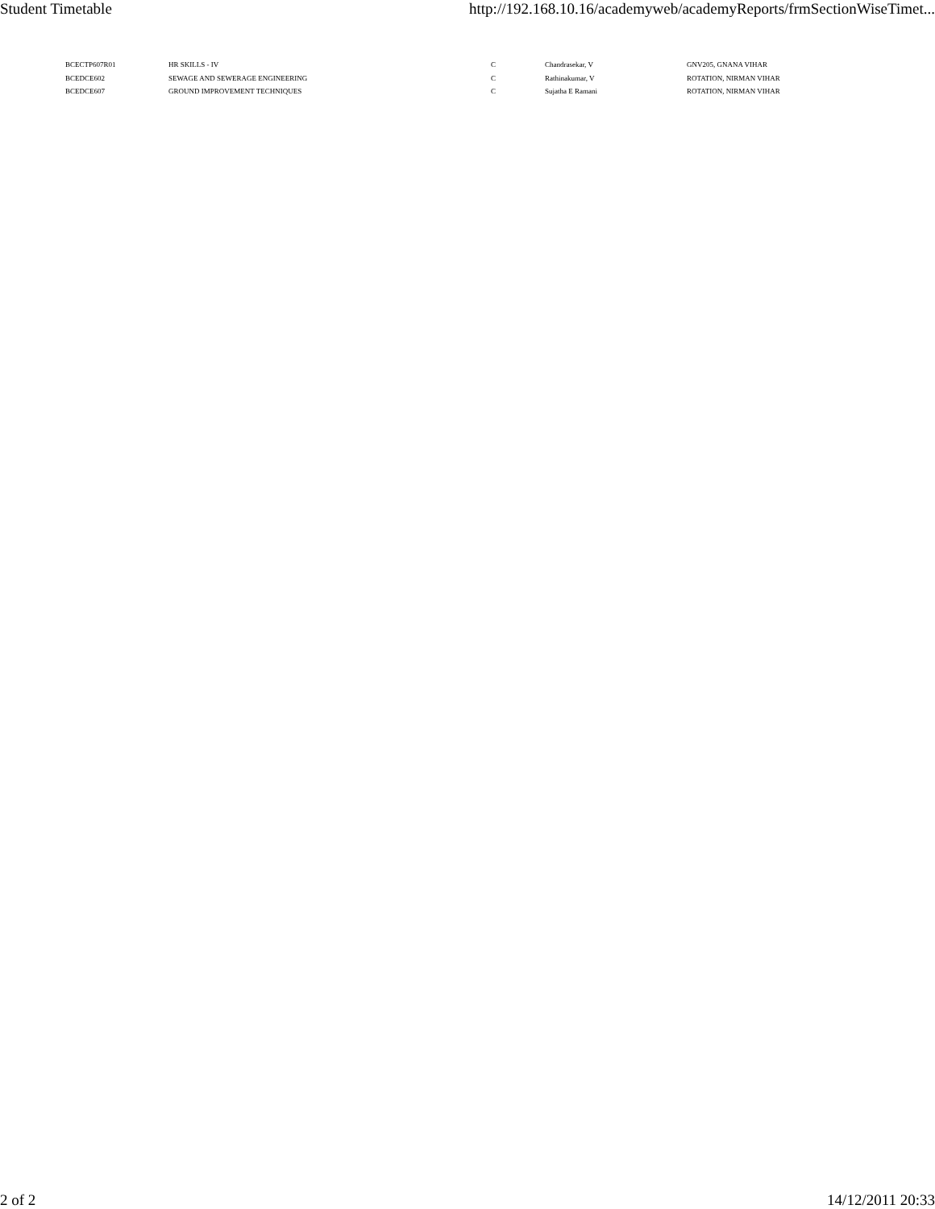Student Timetable http://192.168.10.16/academyweb/academyReports/frmSectionWiseTimet...
| BCECTP607R01 | HR SKILLS - IV | C | Chandrasekar, V | GNV205, GNANA VIHAR |
| BCEDCE602 | SEWAGE AND SEWERAGE ENGINEERING | C | Rathinakumar, V | ROTATION, NIRMAN VIHAR |
| BCEDCE607 | GROUND IMPROVEMENT TECHNIQUES | C | Sujatha E Ramani | ROTATION, NIRMAN VIHAR |
2 of 2 14/12/2011 20:33